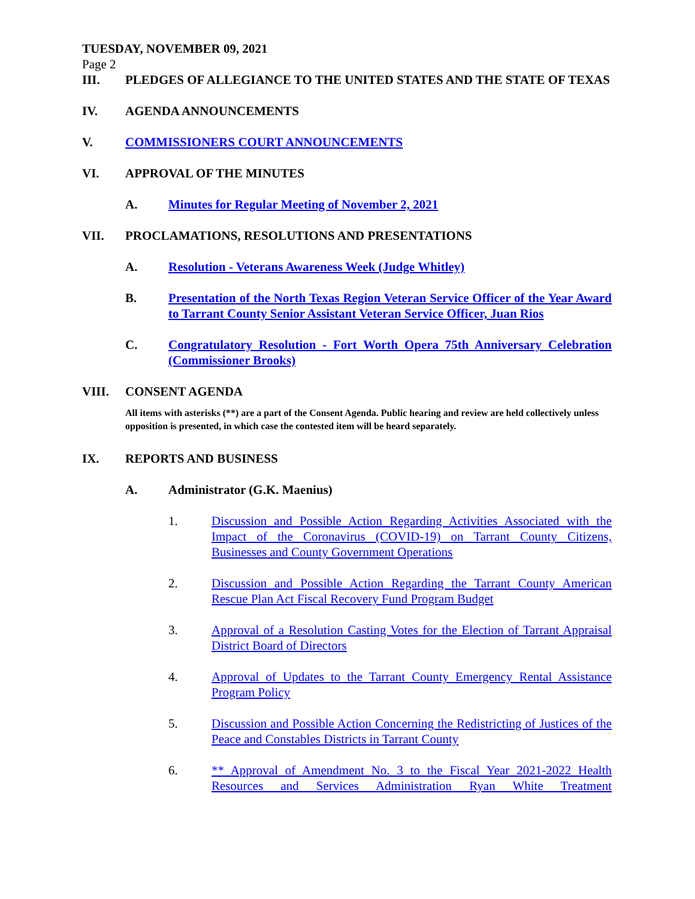TUESDAY, NOVEMBER 09, 2021
Page 2
III. PLEDGES OF ALLEGIANCE TO THE UNITED STATES AND THE STATE OF TEXAS
IV. AGENDA ANNOUNCEMENTS
V. COMMISSIONERS COURT ANNOUNCEMENTS
VI. APPROVAL OF THE MINUTES
A. Minutes for Regular Meeting of November 2, 2021
VII. PROCLAMATIONS, RESOLUTIONS AND PRESENTATIONS
A. Resolution - Veterans Awareness Week (Judge Whitley)
B. Presentation of the North Texas Region Veteran Service Officer of the Year Award to Tarrant County Senior Assistant Veteran Service Officer, Juan Rios
C. Congratulatory Resolution - Fort Worth Opera 75th Anniversary Celebration (Commissioner Brooks)
VIII. CONSENT AGENDA
All items with asterisks (**) are a part of the Consent Agenda. Public hearing and review are held collectively unless opposition is presented, in which case the contested item will be heard separately.
IX. REPORTS AND BUSINESS
A. Administrator (G.K. Maenius)
1. Discussion and Possible Action Regarding Activities Associated with the Impact of the Coronavirus (COVID-19) on Tarrant County Citizens, Businesses and County Government Operations
2. Discussion and Possible Action Regarding the Tarrant County American Rescue Plan Act Fiscal Recovery Fund Program Budget
3. Approval of a Resolution Casting Votes for the Election of Tarrant Appraisal District Board of Directors
4. Approval of Updates to the Tarrant County Emergency Rental Assistance Program Policy
5. Discussion and Possible Action Concerning the Redistricting of Justices of the Peace and Constables Districts in Tarrant County
6. ** Approval of Amendment No. 3 to the Fiscal Year 2021-2022 Health Resources and Services Administration Ryan White Treatment